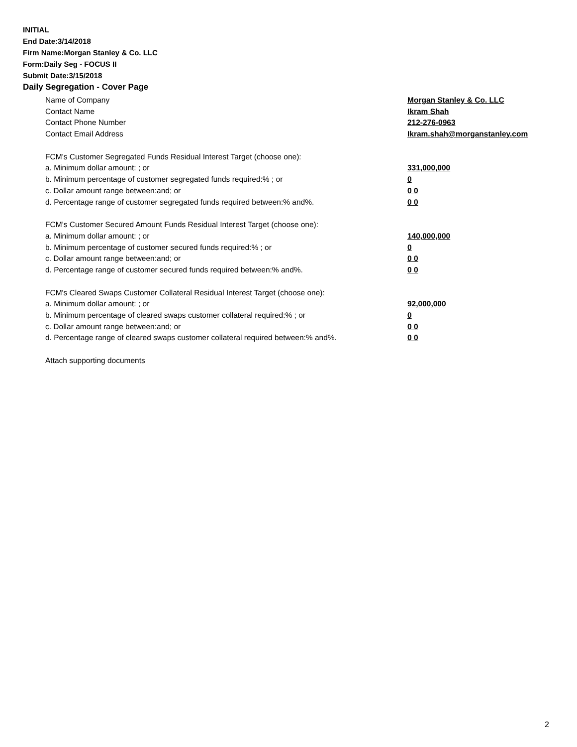INITIAL
End Date:3/14/2018
Firm Name:Morgan Stanley & Co. LLC
Form:Daily Seg - FOCUS II
Submit Date:3/15/2018
Daily Segregation - Cover Page
Name of Company Morgan Stanley & Co. LLC
Contact Name Ikram Shah
Contact Phone Number 212-276-0963
Contact Email Address Ikram.shah@morganstanley.com
FCM’s Customer Segregated Funds Residual Interest Target (choose one):
a. Minimum dollar amount: ; or 331,000,000
b. Minimum percentage of customer segregated funds required:% ; or 0
c. Dollar amount range between:and; or 0 0
d. Percentage range of customer segregated funds required between:% and%. 0 0
FCM’s Customer Secured Amount Funds Residual Interest Target (choose one):
a. Minimum dollar amount: ; or 140,000,000
b. Minimum percentage of customer secured funds required:% ; or 0
c. Dollar amount range between:and; or 0 0
d. Percentage range of customer secured funds required between:% and%. 0 0
FCM's Cleared Swaps Customer Collateral Residual Interest Target (choose one):
a. Minimum dollar amount: ; or 92,000,000
b. Minimum percentage of cleared swaps customer collateral required:% ; or 0
c. Dollar amount range between:and; or 0 0
d. Percentage range of cleared swaps customer collateral required between:% and%. 0 0
Attach supporting documents
2